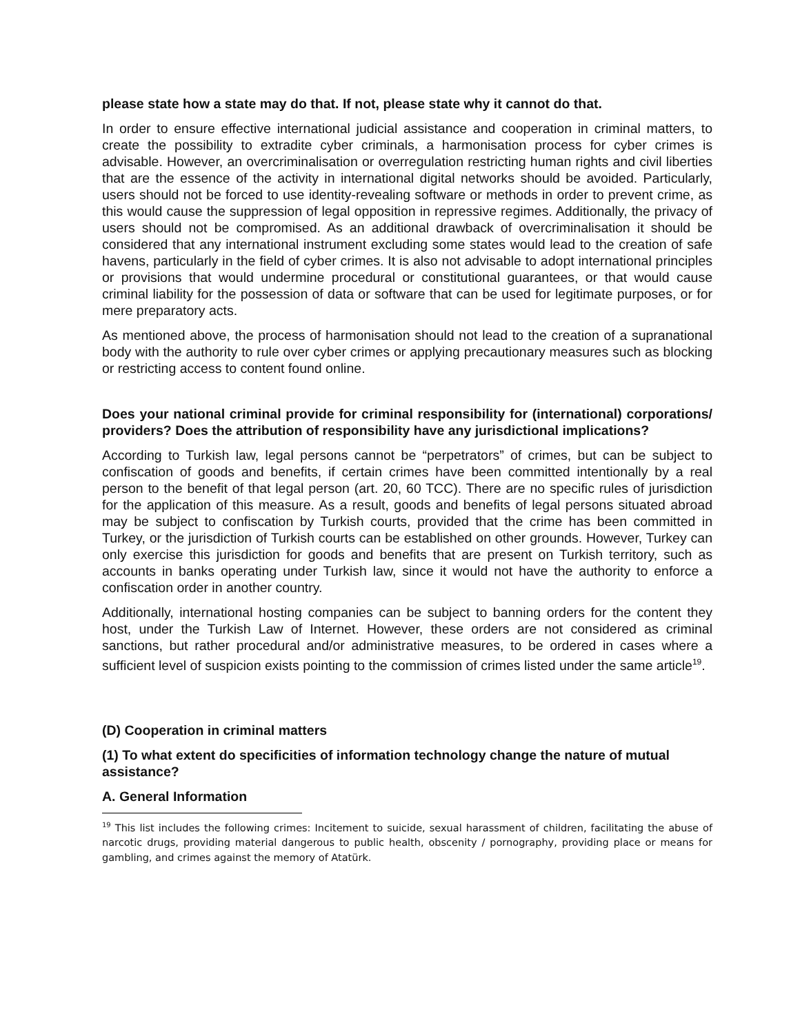please state how a state may do that. If not, please state why it cannot do that.
In order to ensure effective international judicial assistance and cooperation in criminal matters, to create the possibility to extradite cyber criminals, a harmonisation process for cyber crimes is advisable. However, an overcriminalisation or overregulation restricting human rights and civil liberties that are the essence of the activity in international digital networks should be avoided. Particularly, users should not be forced to use identity-revealing software or methods in order to prevent crime, as this would cause the suppression of legal opposition in repressive regimes. Additionally, the privacy of users should not be compromised. As an additional drawback of overcriminalisation it should be considered that any international instrument excluding some states would lead to the creation of safe havens, particularly in the field of cyber crimes. It is also not advisable to adopt international principles or provisions that would undermine procedural or constitutional guarantees, or that would cause criminal liability for the possession of data or software that can be used for legitimate purposes, or for mere preparatory acts.
As mentioned above, the process of harmonisation should not lead to the creation of a supranational body with the authority to rule over cyber crimes or applying precautionary measures such as blocking or restricting access to content found online.
Does your national criminal provide for criminal responsibility for (international) corporations/ providers? Does the attribution of responsibility have any jurisdictional implications?
According to Turkish law, legal persons cannot be “perpetrators” of crimes, but can be subject to confiscation of goods and benefits, if certain crimes have been committed intentionally by a real person to the benefit of that legal person (art. 20, 60 TCC). There are no specific rules of jurisdiction for the application of this measure. As a result, goods and benefits of legal persons situated abroad may be subject to confiscation by Turkish courts, provided that the crime has been committed in Turkey, or the jurisdiction of Turkish courts can be established on other grounds. However, Turkey can only exercise this jurisdiction for goods and benefits that are present on Turkish territory, such as accounts in banks operating under Turkish law, since it would not have the authority to enforce a confiscation order in another country.
Additionally, international hosting companies can be subject to banning orders for the content they host, under the Turkish Law of Internet. However, these orders are not considered as criminal sanctions, but rather procedural and/or administrative measures, to be ordered in cases where a sufficient level of suspicion exists pointing to the commission of crimes listed under the same article<sup>19</sup>.
(D) Cooperation in criminal matters
(1) To what extent do specificities of information technology change the nature of mutual assistance?
A. General Information
<sup>19</sup> This list includes the following crimes: Incitement to suicide, sexual harassment of children, facilitating the abuse of narcotic drugs, providing material dangerous to public health, obscenity / pornography, providing place or means for gambling, and crimes against the memory of Atatürk.